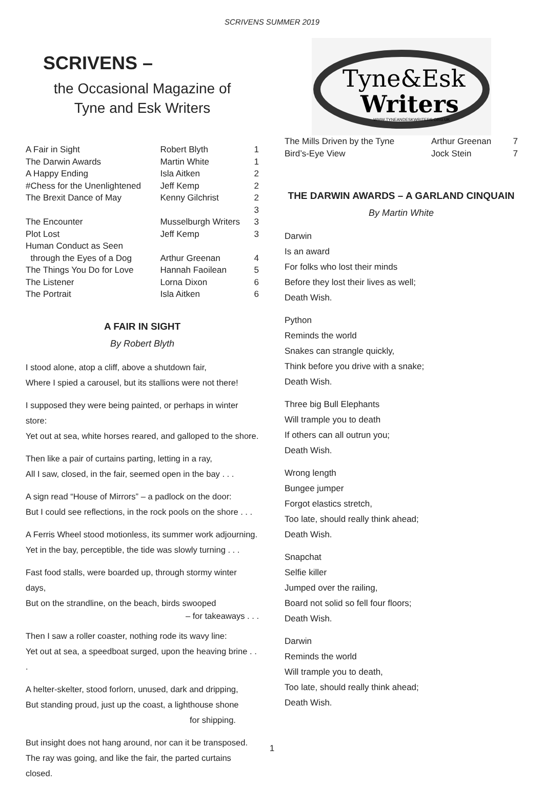SCRIVENS SUMMER 2019
SCRIVENS –
the Occasional Magazine of
Tyne and Esk Writers
| A Fair in Sight | Robert Blyth | 1 |
| The Darwin Awards | Martin White | 1 |
| A Happy Ending | Isla Aitken | 2 |
| #Chess for the Unenlightened | Jeff Kemp | 2 |
| The Brexit Dance of May | Kenny Gilchrist | 2 3 |
| The Encounter | Musselburgh Writers | 3 |
| Plot Lost | Jeff Kemp | 3 |
| Human Conduct as Seen through the Eyes of a Dog | Arthur Greenan | 4 |
| The Things You Do for Love | Hannah Faoilean | 5 |
| The Listener | Lorna Dixon | 6 |
| The Portrait | Isla Aitken | 6 |
A FAIR IN SIGHT
By Robert Blyth
I stood alone, atop a cliff, above a shutdown fair,
Where I spied a carousel, but its stallions were not there!
I supposed they were being painted, or perhaps in winter store:
Yet out at sea, white horses reared, and galloped to the shore.
Then like a pair of curtains parting, letting in a ray,
All I saw, closed, in the fair, seemed open in the bay . . .
A sign read “House of Mirrors” – a padlock on the door:
But I could see reflections, in the rock pools on the shore . . .
A Ferris Wheel stood motionless, its summer work adjourning.
Yet in the bay, perceptible, the tide was slowly turning . . .
Fast food stalls, were boarded up, through stormy winter days,
But on the strandline, on the beach, birds swooped
– for takeaways . . .
Then I saw a roller coaster, nothing rode its wavy line:
Yet out at sea, a speedboat surged, upon the heaving brine . . .
A helter-skelter, stood forlorn, unused, dark and dripping,
But standing proud, just up the coast, a lighthouse shone
for shipping.
But insight does not hang around, nor can it be transposed.
The ray was going, and like the fair, the parted curtains closed.
Tyne&Esk
Writers
WWW.TYNEANDESKWRITERS.ORG.UK
| The Mills Driven by the Tyne | Arthur Greenan | 7 |
| Bird’s-Eye View | Jock Stein | 7 |
THE DARWIN AWARDS – A GARLAND CINQUAIN
By Martin White
Darwin
Is an award
For folks who lost their minds
Before they lost their lives as well;
Death Wish.
Python
Reminds the world
Snakes can strangle quickly,
Think before you drive with a snake;
Death Wish.
Three big Bull Elephants
Will trample you to death
If others can all outrun you;
Death Wish.
Wrong length
Bungee jumper
Forgot elastics stretch,
Too late, should really think ahead;
Death Wish.
Snapchat
Selfie killer
Jumped over the railing,
Board not solid so fell four floors;
Death Wish.
Darwin
Reminds the world
Will trample you to death,
Too late, should really think ahead;
Death Wish.
1